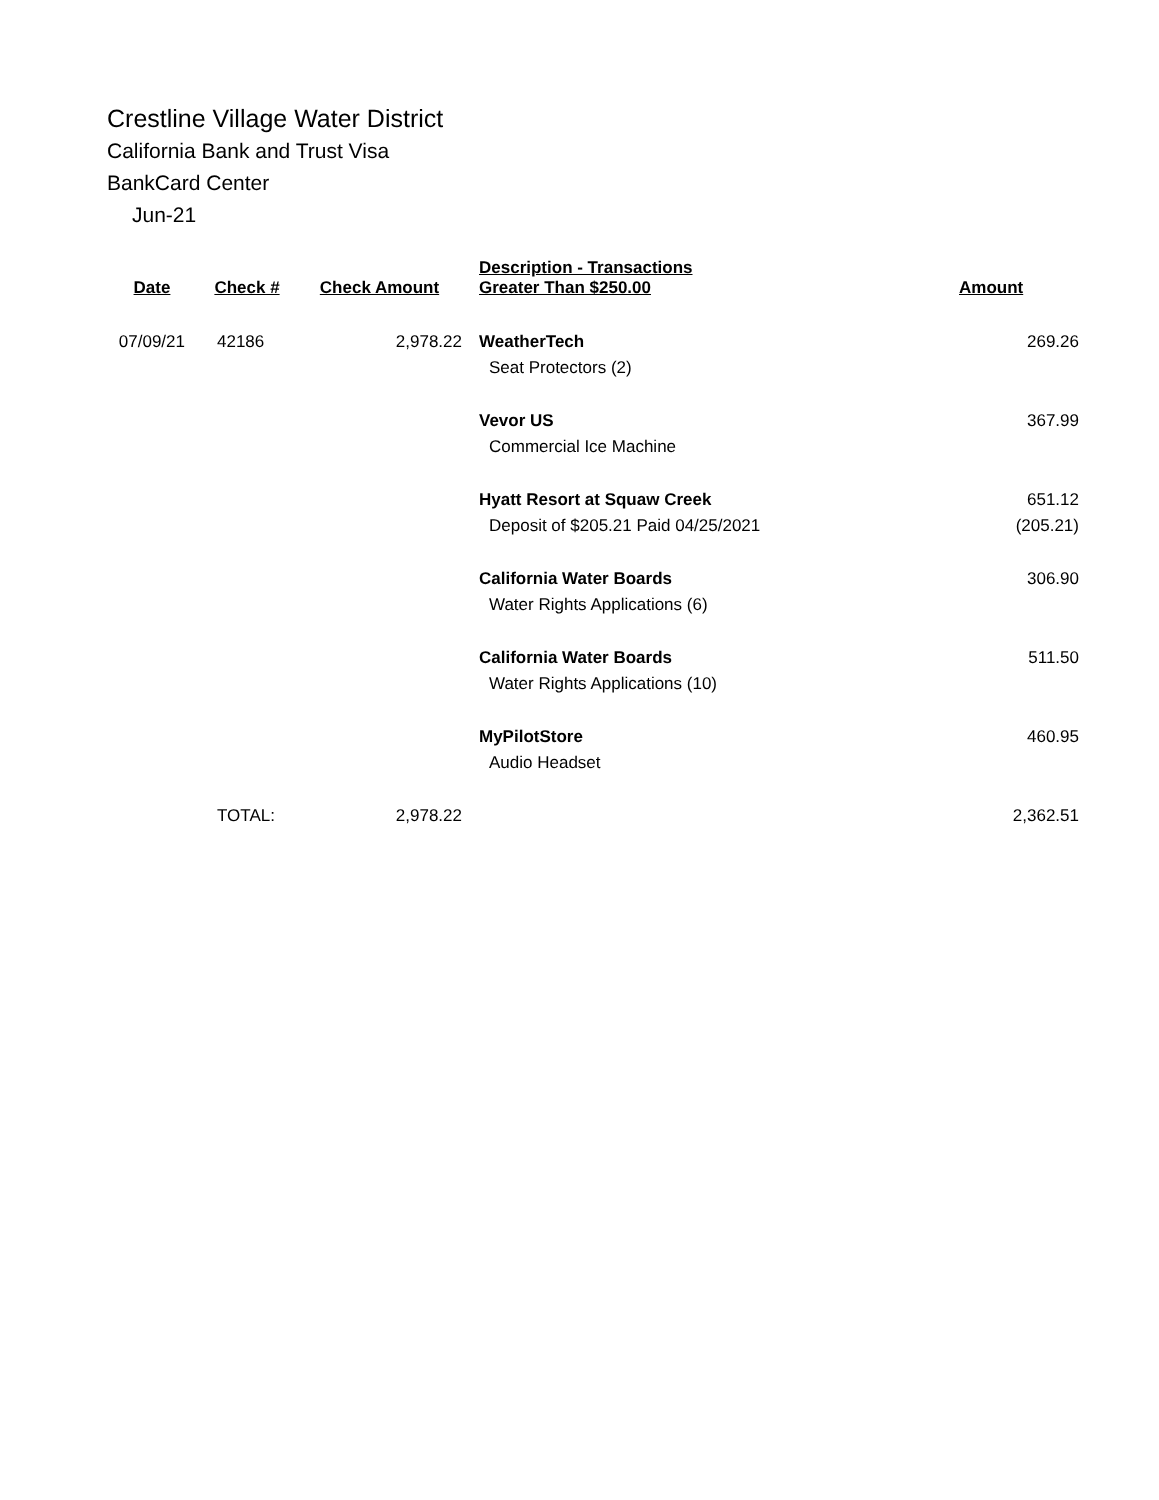Crestline Village Water District
California Bank and Trust Visa
BankCard Center
Jun-21
| Date | Check # | Check Amount | Description - Transactions Greater Than $250.00 | Amount |
| --- | --- | --- | --- | --- |
| 07/09/21 | 42186 | 2,978.22 | WeatherTech | 269.26 |
| | | | Seat Protectors (2) | |
| | | | Vevor US | 367.99 |
| | | | Commercial Ice Machine | |
| | | | Hyatt Resort at Squaw Creek | 651.12 |
| | | | Deposit of $205.21 Paid 04/25/2021 | (205.21) |
| | | | California Water Boards | 306.90 |
| | | | Water Rights Applications (6) | |
| | | | California Water Boards | 511.50 |
| | | | Water Rights Applications (10) | |
| | | | MyPilotStore | 460.95 |
| | | | Audio Headset | |
| | TOTAL: | 2,978.22 | | 2,362.51 |